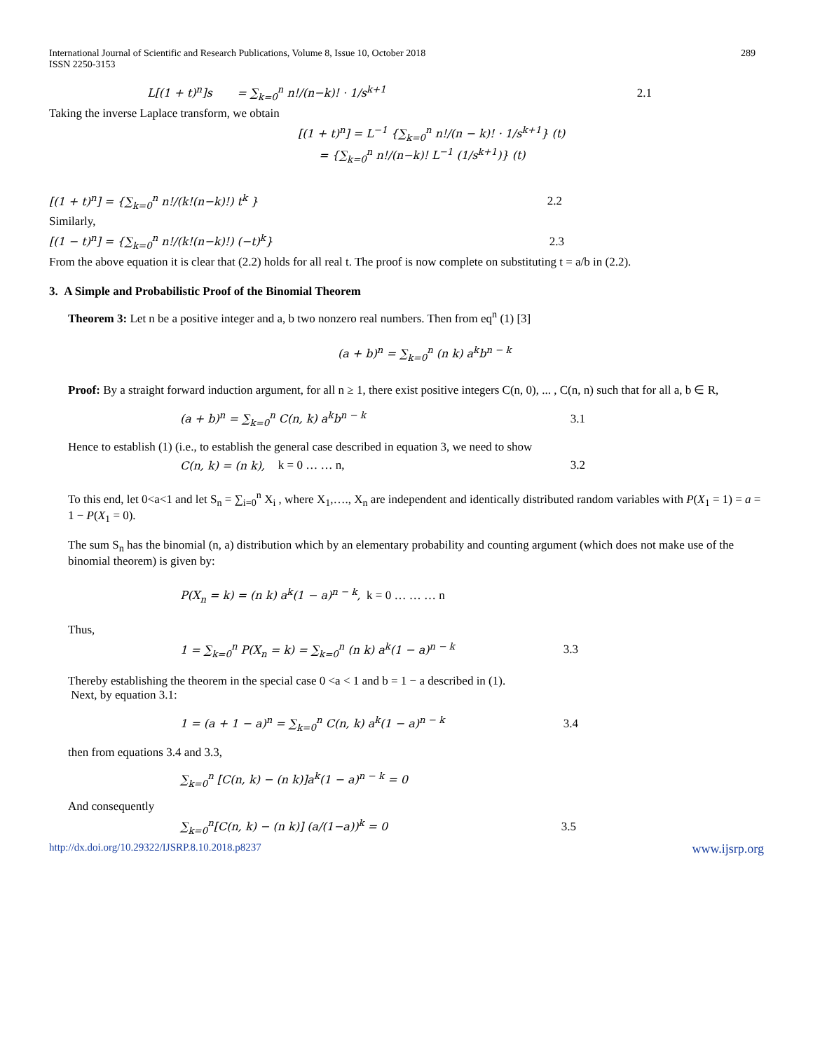International Journal of Scientific and Research Publications, Volume 8, Issue 10, October 2018
ISSN 2250-3153
289
L[(1 + t)<sup>n</sup>]s = ∑<sub>k=0</sub><sup>n</sup> n!/(n−k)! · 1/s<sup>k+1</sup> 2.1
Taking the inverse Laplace transform, we obtain
[(1 + t)<sup>n</sup>] = L<sup>−1</sup> {∑<sub>k=0</sub><sup>n</sup> n!/(n − k)! · 1/s<sup>k+1</sup>} (t)
= {∑<sub>k=0</sub><sup>n</sup> n!/(n−k)! L<sup>−1</sup> (1/s<sup>k+1</sup>)} (t)
[(1 + t)<sup>n</sup>] = {∑<sub>k=0</sub><sup>n</sup> n!/(k!(n−k)!) t<sup>k</sup> } 2.2
Similarly,
[(1 − t)<sup>n</sup>] = {∑<sub>k=0</sub><sup>n</sup> n!/(k!(n−k)!) (−t)<sup>k</sup>} 2.3
From the above equation it is clear that (2.2) holds for all real t. The proof is now complete on substituting t = a/b in (2.2).
3. A Simple and Probabilistic Proof of the Binomial Theorem
Theorem 3: Let n be a positive integer and a, b two nonzero real numbers. Then from eq<sup>n</sup> (1) [3]
(a + b)<sup>n</sup> = ∑<sub>k=0</sub><sup>n</sup> (n k) a<sup>k</sup>b<sup>n − k</sup>
Proof: By a straight forward induction argument, for all n ≥ 1, there exist positive integers C(n, 0), ... , C(n, n) such that for all a, b ∈ R,
(a + b)<sup>n</sup> = ∑<sub>k=0</sub><sup>n</sup> C(n, k) a<sup>k</sup>b<sup>n − k</sup> 3.1
Hence to establish (1) (i.e., to establish the general case described in equation 3, we need to show
C(n, k) = (n k), k = 0 … … n, 3.2
To this end, let 0<a<1 and let S<sub>n</sub> = ∑<sub>i=0</sub><sup>n</sup> X<sub>i</sub> , where X<sub>1</sub>,…., X<sub>n</sub> are independent and identically distributed random variables with P(X<sub>1</sub> = 1) = a = 1 − P(X<sub>1</sub> = 0).
The sum S<sub>n</sub> has the binomial (n, a) distribution which by an elementary probability and counting argument (which does not make use of the binomial theorem) is given by:
P(X<sub>n</sub> = k) = (n k) a<sup>k</sup>(1 − a)<sup>n − k</sup>, k = 0 … … … n
Thus,
1 = ∑<sub>k=0</sub><sup>n</sup> P(X<sub>n</sub> = k) = ∑<sub>k=0</sub><sup>n</sup> (n k) a<sup>k</sup>(1 − a)<sup>n − k</sup> 3.3
Thereby establishing the theorem in the special case 0 <a < 1 and b = 1 − a described in (1).
Next, by equation 3.1:
1 = (a + 1 − a)<sup>n</sup> = ∑<sub>k=0</sub><sup>n</sup> C(n, k) a<sup>k</sup>(1 − a)<sup>n − k</sup> 3.4
then from equations 3.4 and 3.3,
∑<sub>k=0</sub><sup>n</sup> [C(n, k) − (n k)]a<sup>k</sup>(1 − a)<sup>n − k</sup> = 0
And consequently
∑<sub>k=0</sub><sup>n</sup>[C(n, k) − (n k)] (a/(1−a))<sup>k</sup> = 0 3.5
http://dx.doi.org/10.29322/IJSRP.8.10.2018.p8237 www.ijsrp.org